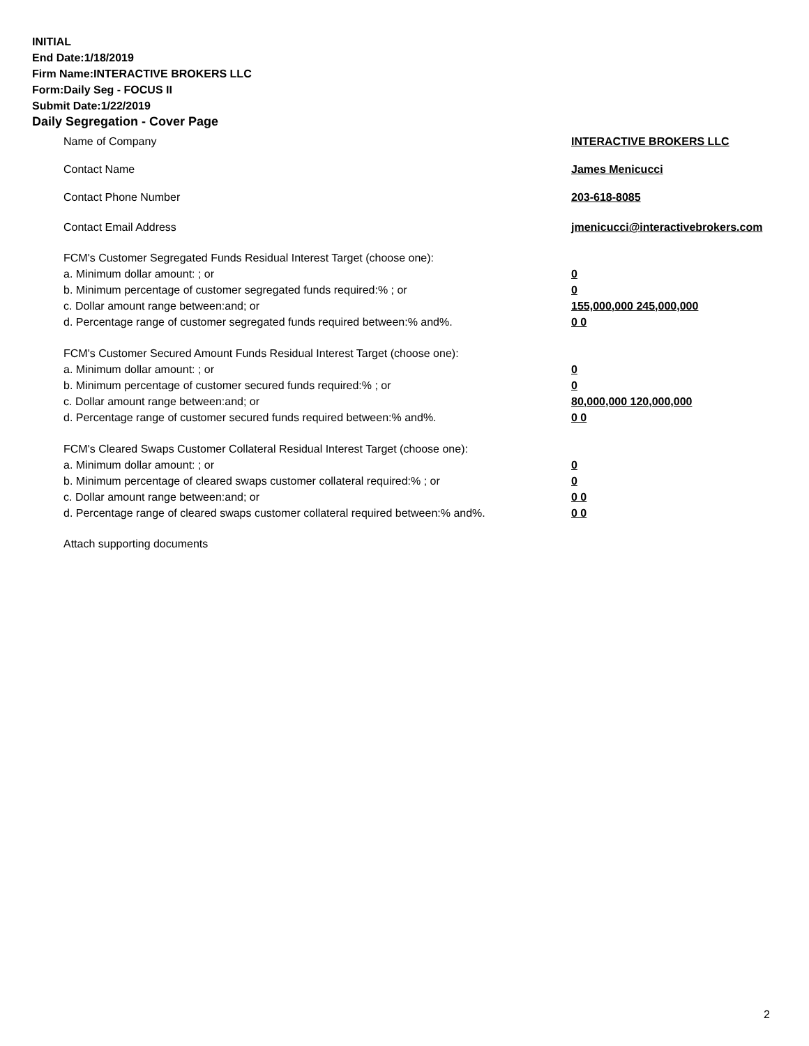INITIAL
End Date:1/18/2019
Firm Name:INTERACTIVE BROKERS LLC
Form:Daily Seg - FOCUS II
Submit Date:1/22/2019
Daily Segregation - Cover Page
Name of Company INTERACTIVE BROKERS LLC
Contact Name James Menicucci
Contact Phone Number 203-618-8085
Contact Email Address jmenicucci@interactivebrokers.com
FCM's Customer Segregated Funds Residual Interest Target (choose one):
a. Minimum dollar amount: ; or
b. Minimum percentage of customer segregated funds required:% ; or
c. Dollar amount range between:and; or
d. Percentage range of customer segregated funds required between:% and%.
0
0
155,000,000 245,000,000
0 0
FCM's Customer Secured Amount Funds Residual Interest Target (choose one):
a. Minimum dollar amount: ; or
b. Minimum percentage of customer secured funds required:% ; or
c. Dollar amount range between:and; or
d. Percentage range of customer secured funds required between:% and%.
0
0
80,000,000 120,000,000
0 0
FCM's Cleared Swaps Customer Collateral Residual Interest Target (choose one):
a. Minimum dollar amount: ; or
b. Minimum percentage of cleared swaps customer collateral required:% ; or
c. Dollar amount range between:and; or
d. Percentage range of cleared swaps customer collateral required between:% and%.
0
0
0 0
0 0
Attach supporting documents
2